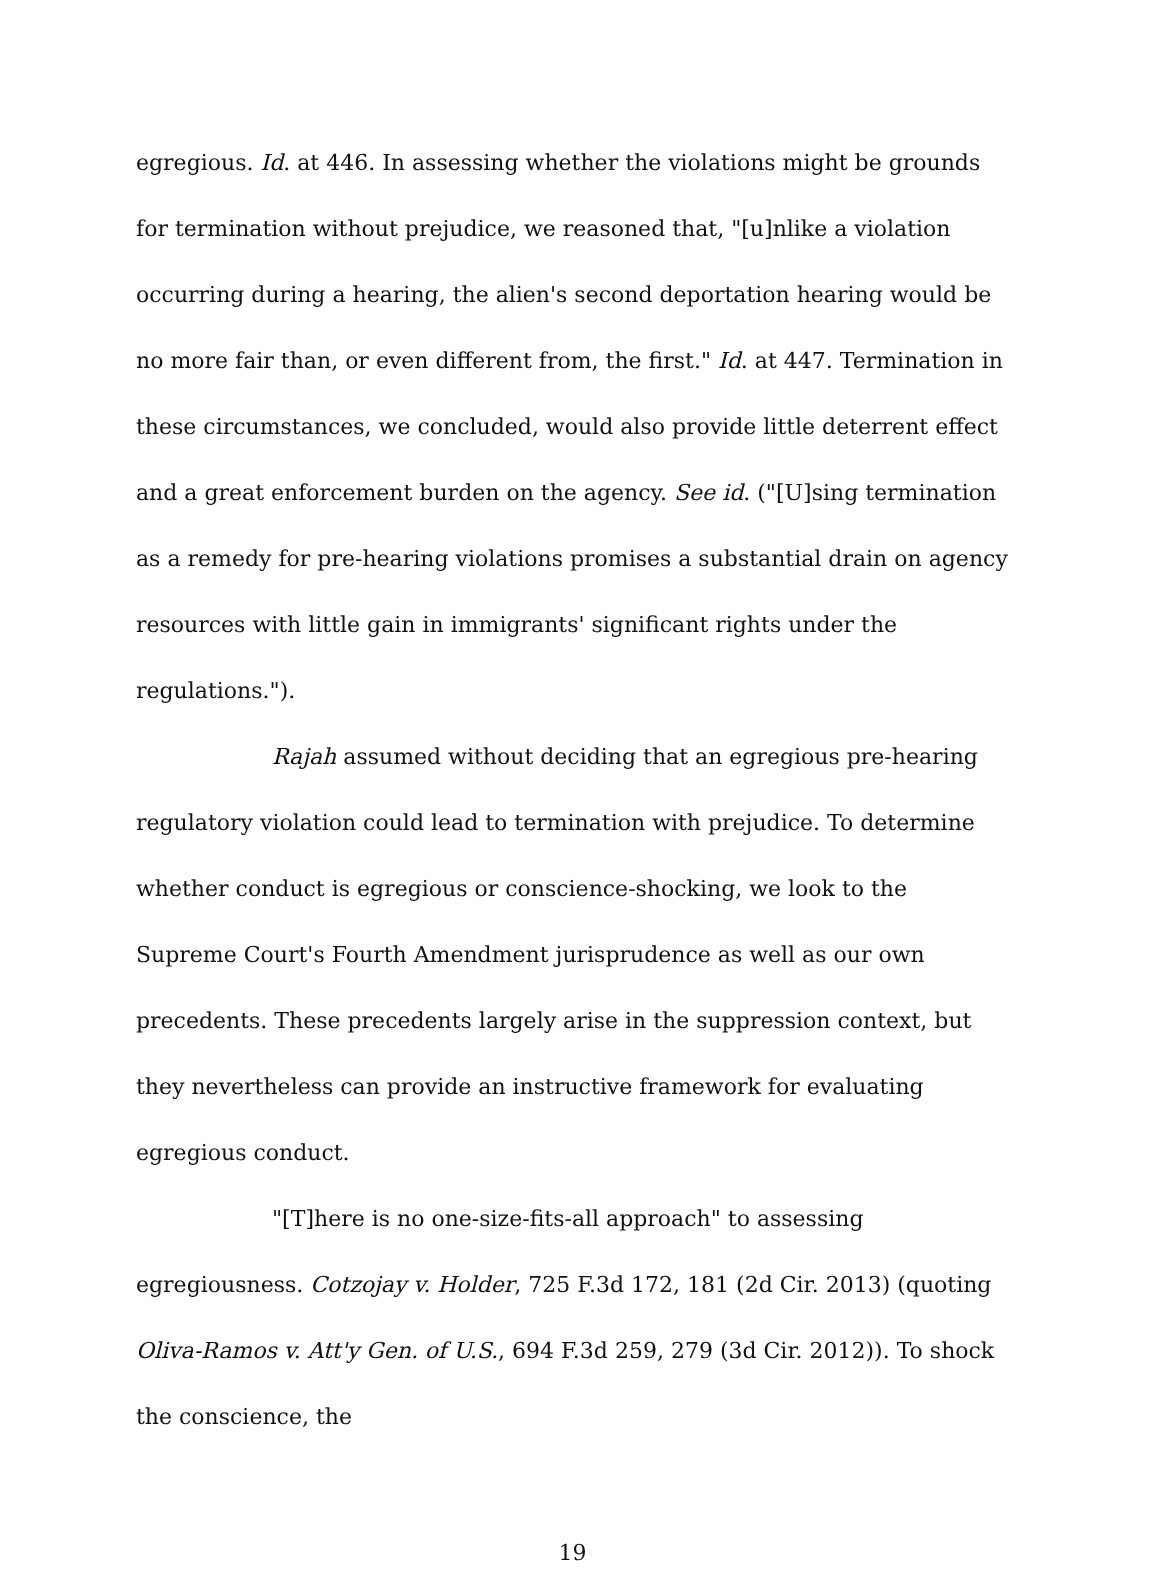egregious. Id. at 446. In assessing whether the violations might be grounds for termination without prejudice, we reasoned that, "[u]nlike a violation occurring during a hearing, the alien's second deportation hearing would be no more fair than, or even different from, the first." Id. at 447. Termination in these circumstances, we concluded, would also provide little deterrent effect and a great enforcement burden on the agency. See id. ("[U]sing termination as a remedy for pre-hearing violations promises a substantial drain on agency resources with little gain in immigrants' significant rights under the regulations.").
Rajah assumed without deciding that an egregious pre-hearing regulatory violation could lead to termination with prejudice. To determine whether conduct is egregious or conscience-shocking, we look to the Supreme Court's Fourth Amendment jurisprudence as well as our own precedents. These precedents largely arise in the suppression context, but they nevertheless can provide an instructive framework for evaluating egregious conduct.
"[T]here is no one-size-fits-all approach" to assessing egregiousness. Cotzojay v. Holder, 725 F.3d 172, 181 (2d Cir. 2013) (quoting Oliva-Ramos v. Att'y Gen. of U.S., 694 F.3d 259, 279 (3d Cir. 2012)). To shock the conscience, the
19